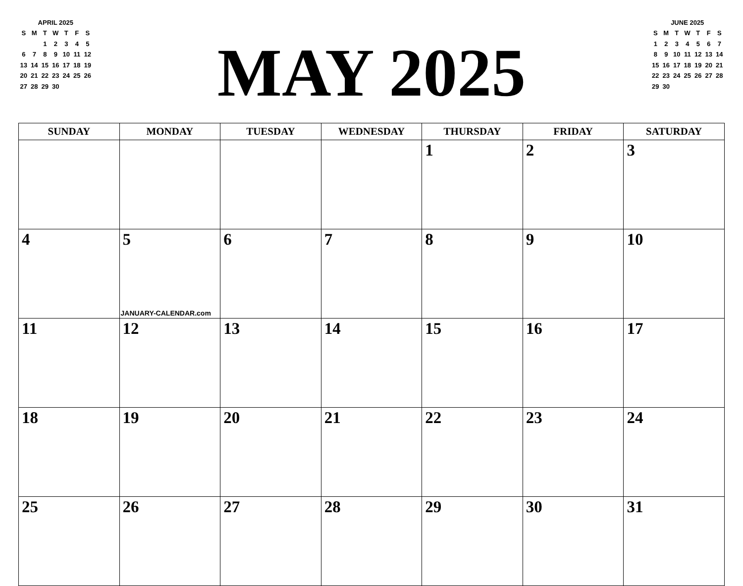APRIL 2025
| S | M | T | W | T | F | S |
| | | 1 | 2 | 3 | 4 | 5 |
| 6 | 7 | 8 | 9 | 10 | 11 | 12 |
| 13 | 14 | 15 | 16 | 17 | 18 | 19 |
| 20 | 21 | 22 | 23 | 24 | 25 | 26 |
| 27 | 28 | 29 | 30 | | | |
MAY 2025
JUNE 2025
| S | M | T | W | T | F | S |
| 1 | 2 | 3 | 4 | 5 | 6 | 7 |
| 8 | 9 | 10 | 11 | 12 | 13 | 14 |
| 15 | 16 | 17 | 18 | 19 | 20 | 21 |
| 22 | 23 | 24 | 25 | 26 | 27 | 28 |
| 29 | 30 | | | | | |
| SUNDAY | MONDAY | TUESDAY | WEDNESDAY | THURSDAY | FRIDAY | SATURDAY |
| --- | --- | --- | --- | --- | --- | --- |
| | | | | 1 | 2 | 3 |
| 4 | 5 JANUARY-CALENDAR.com | 6 | 7 | 8 | 9 | 10 |
| 11 | 12 | 13 | 14 | 15 | 16 | 17 |
| 18 | 19 | 20 | 21 | 22 | 23 | 24 |
| 25 | 26 | 27 | 28 | 29 | 30 | 31 |